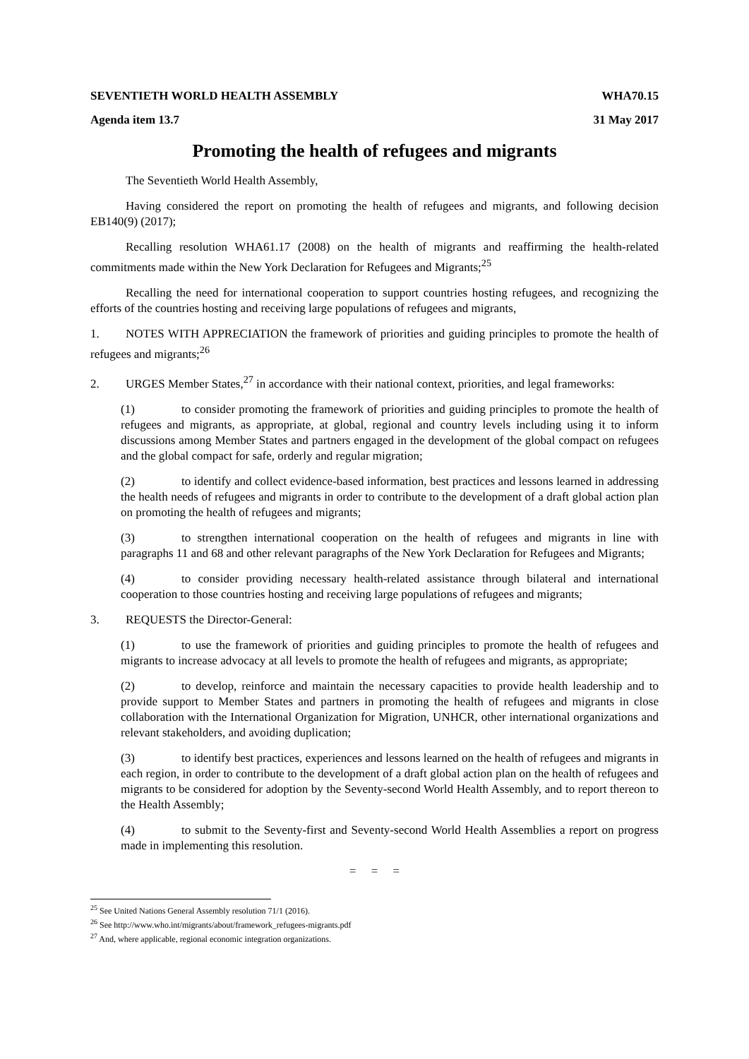SEVENTIETH WORLD HEALTH ASSEMBLY WHA70.15
Agenda item 13.7 31 May 2017
Promoting the health of refugees and migrants
The Seventieth World Health Assembly,
Having considered the report on promoting the health of refugees and migrants, and following decision EB140(9) (2017);
Recalling resolution WHA61.17 (2008) on the health of migrants and reaffirming the health-related commitments made within the New York Declaration for Refugees and Migrants;<sup>25</sup>
Recalling the need for international cooperation to support countries hosting refugees, and recognizing the efforts of the countries hosting and receiving large populations of refugees and migrants,
1. NOTES WITH APPRECIATION the framework of priorities and guiding principles to promote the health of refugees and migrants;<sup>26</sup>
2. URGES Member States,<sup>27</sup> in accordance with their national context, priorities, and legal frameworks:
(1) to consider promoting the framework of priorities and guiding principles to promote the health of refugees and migrants, as appropriate, at global, regional and country levels including using it to inform discussions among Member States and partners engaged in the development of the global compact on refugees and the global compact for safe, orderly and regular migration;
(2) to identify and collect evidence-based information, best practices and lessons learned in addressing the health needs of refugees and migrants in order to contribute to the development of a draft global action plan on promoting the health of refugees and migrants;
(3) to strengthen international cooperation on the health of refugees and migrants in line with paragraphs 11 and 68 and other relevant paragraphs of the New York Declaration for Refugees and Migrants;
(4) to consider providing necessary health-related assistance through bilateral and international cooperation to those countries hosting and receiving large populations of refugees and migrants;
3. REQUESTS the Director-General:
(1) to use the framework of priorities and guiding principles to promote the health of refugees and migrants to increase advocacy at all levels to promote the health of refugees and migrants, as appropriate;
(2) to develop, reinforce and maintain the necessary capacities to provide health leadership and to provide support to Member States and partners in promoting the health of refugees and migrants in close collaboration with the International Organization for Migration, UNHCR, other international organizations and relevant stakeholders, and avoiding duplication;
(3) to identify best practices, experiences and lessons learned on the health of refugees and migrants in each region, in order to contribute to the development of a draft global action plan on the health of refugees and migrants to be considered for adoption by the Seventy-second World Health Assembly, and to report thereon to the Health Assembly;
(4) to submit to the Seventy-first and Seventy-second World Health Assemblies a report on progress made in implementing this resolution.
= = =
<sup>25</sup> See United Nations General Assembly resolution 71/1 (2016).
<sup>26</sup> See http://www.who.int/migrants/about/framework_refugees-migrants.pdf
<sup>27</sup> And, where applicable, regional economic integration organizations.